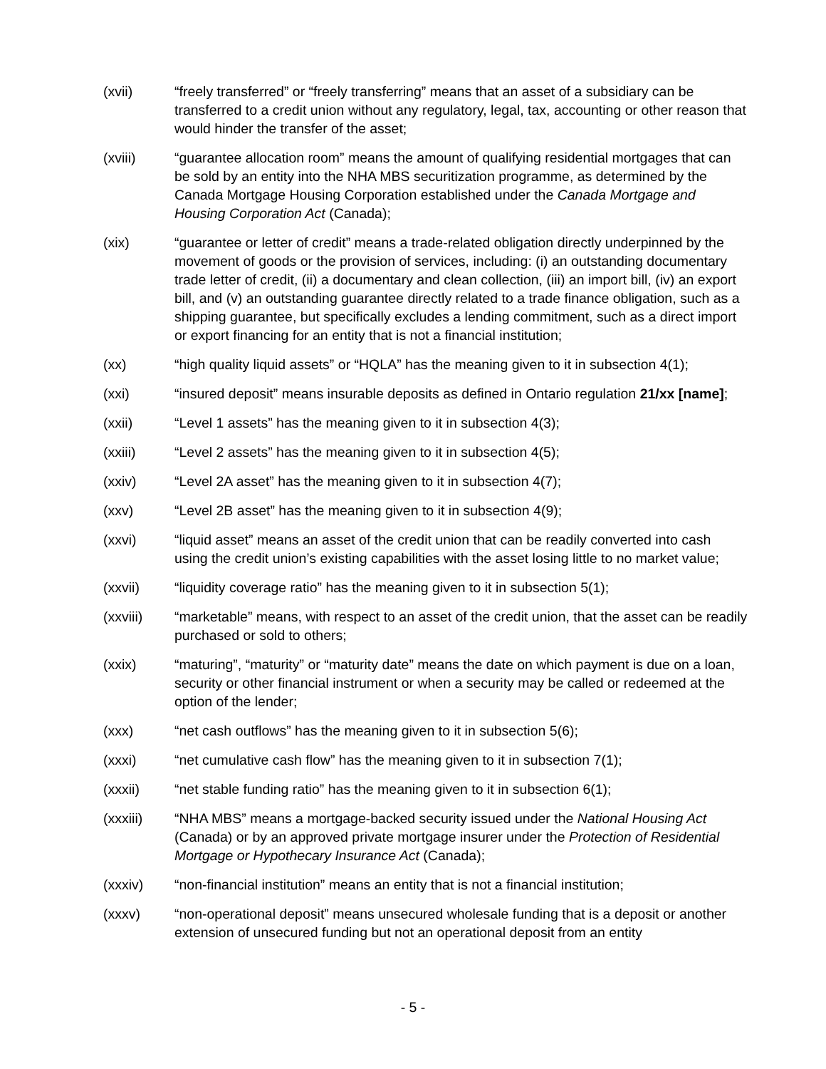(xvii) “freely transferred” or “freely transferring” means that an asset of a subsidiary can be transferred to a credit union without any regulatory, legal, tax, accounting or other reason that would hinder the transfer of the asset;
(xviii) “guarantee allocation room” means the amount of qualifying residential mortgages that can be sold by an entity into the NHA MBS securitization programme, as determined by the Canada Mortgage Housing Corporation established under the Canada Mortgage and Housing Corporation Act (Canada);
(xix) “guarantee or letter of credit” means a trade-related obligation directly underpinned by the movement of goods or the provision of services, including: (i) an outstanding documentary trade letter of credit, (ii) a documentary and clean collection, (iii) an import bill, (iv) an export bill, and (v) an outstanding guarantee directly related to a trade finance obligation, such as a shipping guarantee, but specifically excludes a lending commitment, such as a direct import or export financing for an entity that is not a financial institution;
(xx) “high quality liquid assets” or “HQLA” has the meaning given to it in subsection 4(1);
(xxi) “insured deposit” means insurable deposits as defined in Ontario regulation 21/xx [name];
(xxii) “Level 1 assets” has the meaning given to it in subsection 4(3);
(xxiii) “Level 2 assets” has the meaning given to it in subsection 4(5);
(xxiv) “Level 2A asset” has the meaning given to it in subsection 4(7);
(xxv) “Level 2B asset” has the meaning given to it in subsection 4(9);
(xxvi) “liquid asset” means an asset of the credit union that can be readily converted into cash using the credit union’s existing capabilities with the asset losing little to no market value;
(xxvii) “liquidity coverage ratio” has the meaning given to it in subsection 5(1);
(xxviii) “marketable” means, with respect to an asset of the credit union, that the asset can be readily purchased or sold to others;
(xxix) “maturing”, “maturity” or “maturity date” means the date on which payment is due on a loan, security or other financial instrument or when a security may be called or redeemed at the option of the lender;
(xxx) “net cash outflows” has the meaning given to it in subsection 5(6);
(xxxi) “net cumulative cash flow” has the meaning given to it in subsection 7(1);
(xxxii) “net stable funding ratio” has the meaning given to it in subsection 6(1);
(xxxiii) “NHA MBS” means a mortgage-backed security issued under the National Housing Act (Canada) or by an approved private mortgage insurer under the Protection of Residential Mortgage or Hypothecary Insurance Act (Canada);
(xxxiv) “non-financial institution” means an entity that is not a financial institution;
(xxxv) “non-operational deposit” means unsecured wholesale funding that is a deposit or another extension of unsecured funding but not an operational deposit from an entity
- 5 -